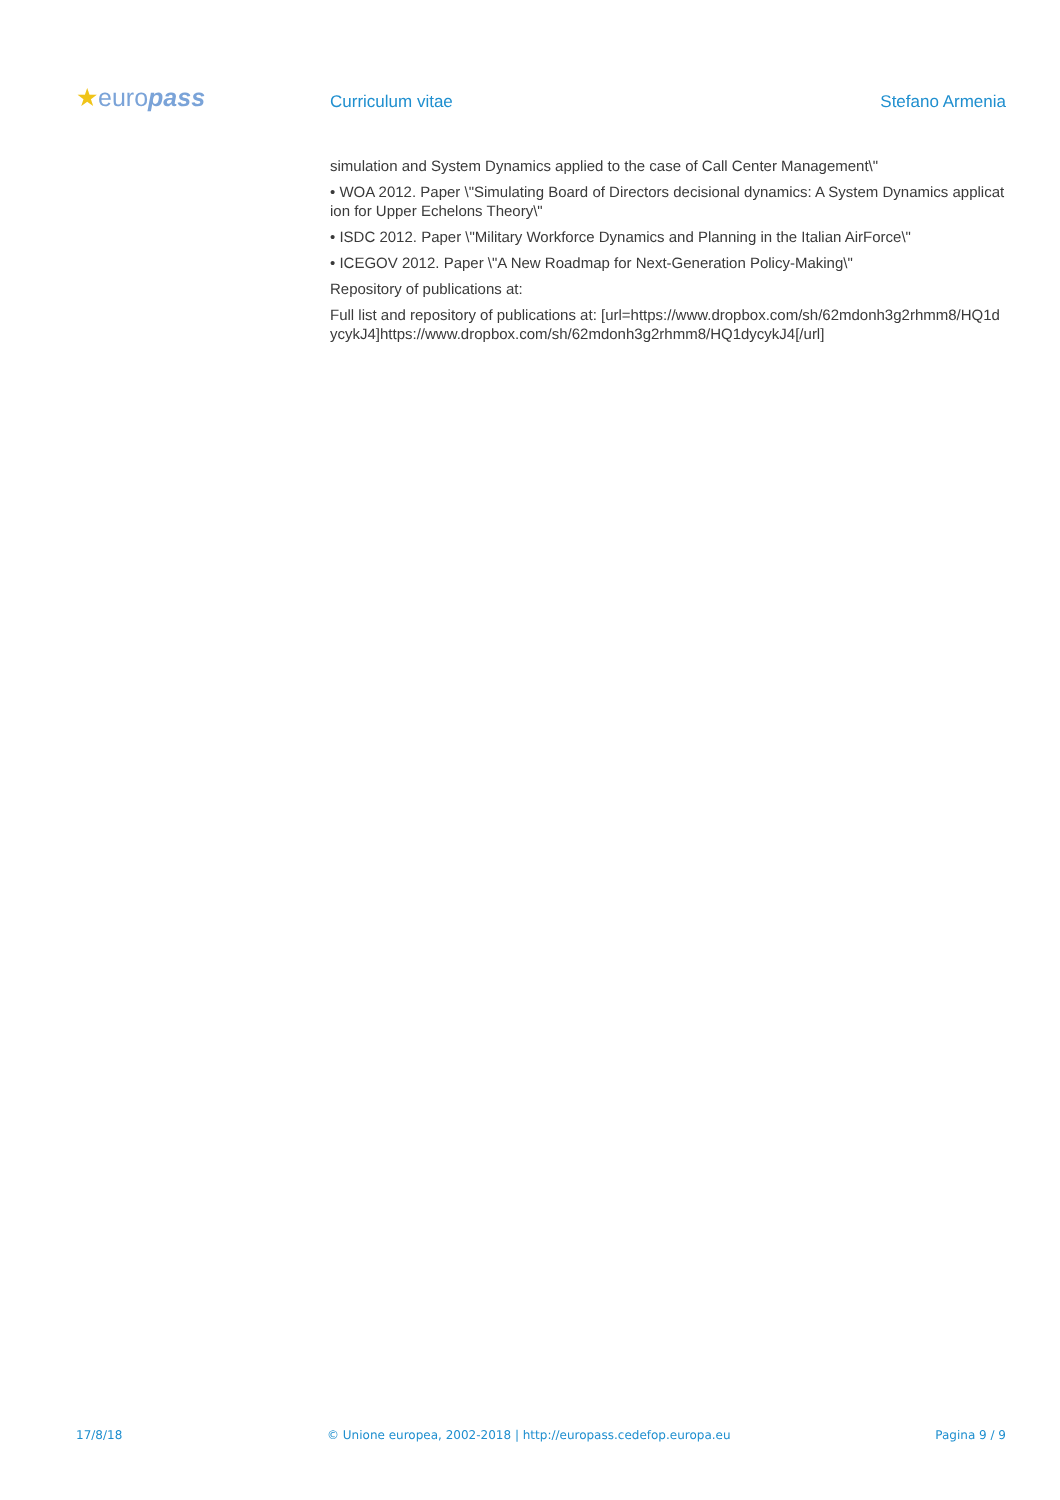★europass
Curriculum vitae
Stefano Armenia
simulation and System Dynamics applied to the case of Call Center Management\"
• WOA 2012. Paper \"Simulating Board of Directors decisional dynamics: A System Dynamics application for Upper Echelons Theory\"
• ISDC 2012. Paper \"Military Workforce Dynamics and Planning in the Italian AirForce\"
• ICEGOV 2012. Paper \"A New Roadmap for Next-Generation Policy-Making\"
Repository of publications at:
Full list and repository of publications at: [url=https://www.dropbox.com/sh/62mdonh3g2rhmm8/HQ1dycykJ4]https://www.dropbox.com/sh/62mdonh3g2rhmm8/HQ1dycykJ4[/url]
17/8/18 © Unione europea, 2002-2018 | http://europass.cedefop.europa.eu Pagina 9 / 9